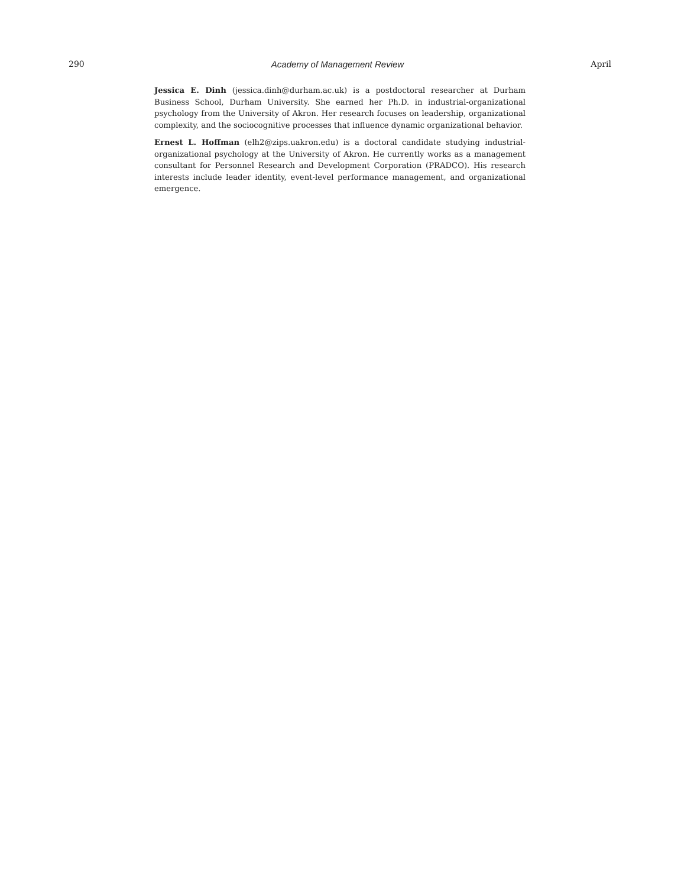290 Academy of Management Review April
Jessica E. Dinh (jessica.dinh@durham.ac.uk) is a postdoctoral researcher at Durham Business School, Durham University. She earned her Ph.D. in industrial-organizational psychology from the University of Akron. Her research focuses on leadership, organizational complexity, and the sociocognitive processes that influence dynamic organizational behavior.
Ernest L. Hoffman (elh2@zips.uakron.edu) is a doctoral candidate studying industrial-organizational psychology at the University of Akron. He currently works as a management consultant for Personnel Research and Development Corporation (PRADCO). His research interests include leader identity, event-level performance management, and organizational emergence.